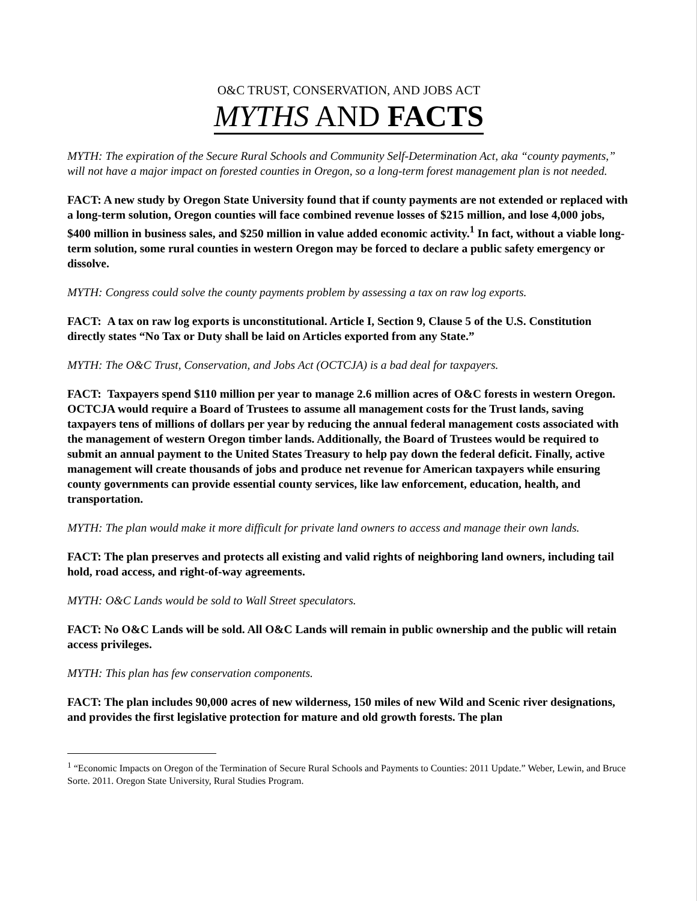O&C TRUST, CONSERVATION, AND JOBS ACT
MYTHS AND FACTS
MYTH: The expiration of the Secure Rural Schools and Community Self-Determination Act, aka “county payments,” will not have a major impact on forested counties in Oregon, so a long-term forest management plan is not needed.
FACT: A new study by Oregon State University found that if county payments are not extended or replaced with a long-term solution, Oregon counties will face combined revenue losses of $215 million, and lose 4,000 jobs, $400 million in business sales, and $250 million in value added economic activity.<sup>1</sup> In fact, without a viable long-term solution, some rural counties in western Oregon may be forced to declare a public safety emergency or dissolve.
MYTH: Congress could solve the county payments problem by assessing a tax on raw log exports.
FACT: A tax on raw log exports is unconstitutional. Article I, Section 9, Clause 5 of the U.S. Constitution directly states “No Tax or Duty shall be laid on Articles exported from any State.”
MYTH: The O&C Trust, Conservation, and Jobs Act (OCTCJA) is a bad deal for taxpayers.
FACT: Taxpayers spend $110 million per year to manage 2.6 million acres of O&C forests in western Oregon. OCTCJA would require a Board of Trustees to assume all management costs for the Trust lands, saving taxpayers tens of millions of dollars per year by reducing the annual federal management costs associated with the management of western Oregon timber lands. Additionally, the Board of Trustees would be required to submit an annual payment to the United States Treasury to help pay down the federal deficit. Finally, active management will create thousands of jobs and produce net revenue for American taxpayers while ensuring county governments can provide essential county services, like law enforcement, education, health, and transportation.
MYTH: The plan would make it more difficult for private land owners to access and manage their own lands.
FACT: The plan preserves and protects all existing and valid rights of neighboring land owners, including tail hold, road access, and right-of-way agreements.
MYTH: O&C Lands would be sold to Wall Street speculators.
FACT: No O&C Lands will be sold. All O&C Lands will remain in public ownership and the public will retain access privileges.
MYTH: This plan has few conservation components.
FACT: The plan includes 90,000 acres of new wilderness, 150 miles of new Wild and Scenic river designations, and provides the first legislative protection for mature and old growth forests. The plan
<sup>1</sup> “Economic Impacts on Oregon of the Termination of Secure Rural Schools and Payments to Counties: 2011 Update.” Weber, Lewin, and Bruce Sorte. 2011. Oregon State University, Rural Studies Program.